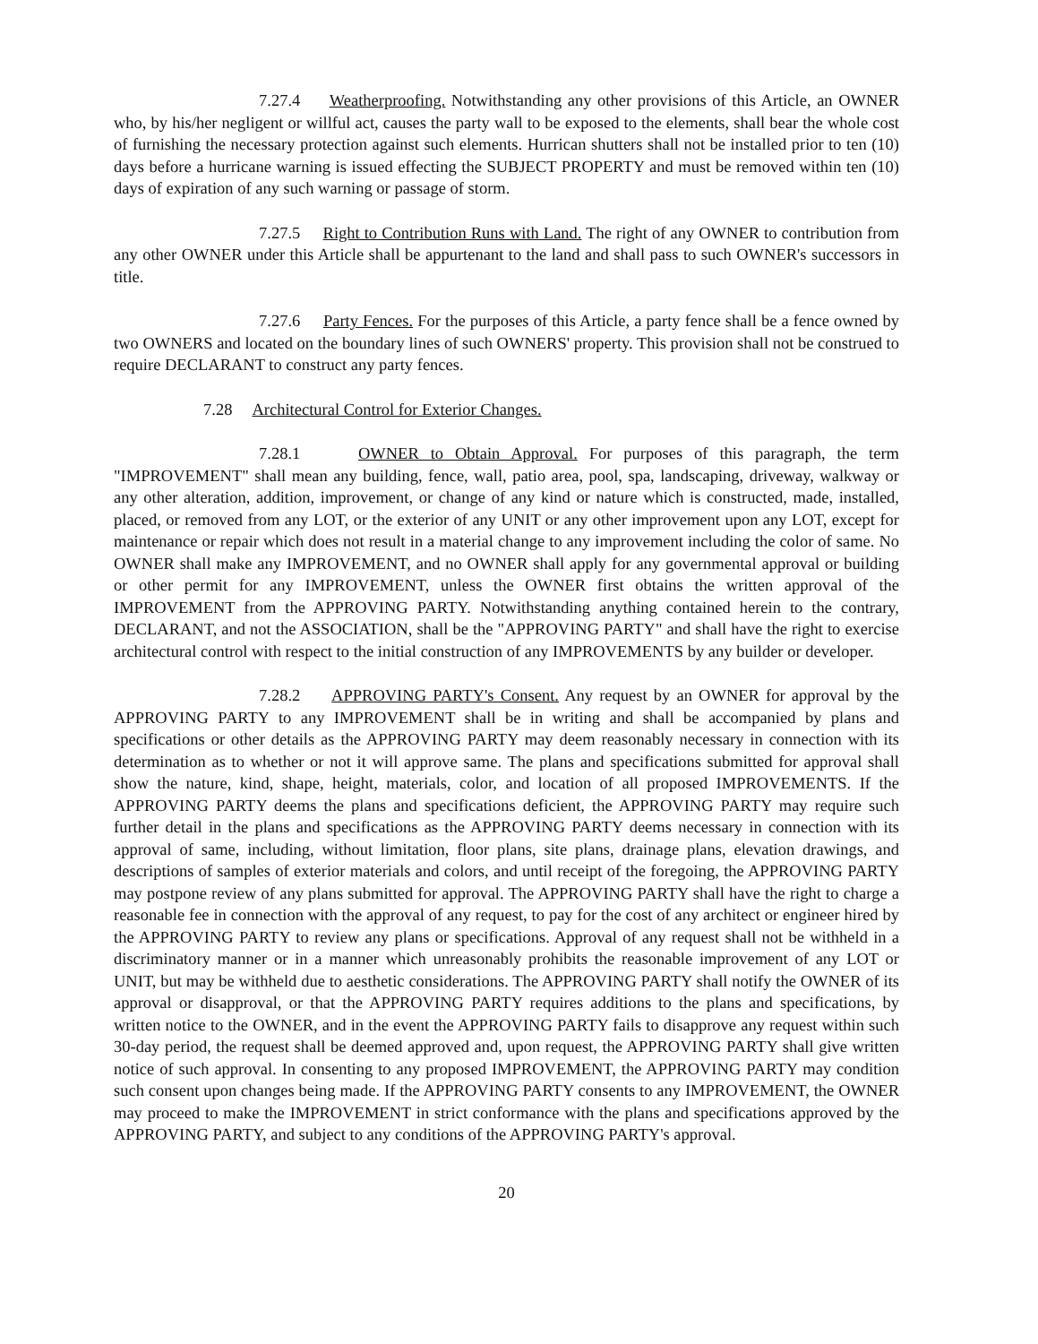7.27.4 Weatherproofing. Notwithstanding any other provisions of this Article, an OWNER who, by his/her negligent or willful act, causes the party wall to be exposed to the elements, shall bear the whole cost of furnishing the necessary protection against such elements. Hurrican shutters shall not be installed prior to ten (10) days before a hurricane warning is issued effecting the SUBJECT PROPERTY and must be removed within ten (10) days of expiration of any such warning or passage of storm.
7.27.5 Right to Contribution Runs with Land. The right of any OWNER to contribution from any other OWNER under this Article shall be appurtenant to the land and shall pass to such OWNER's successors in title.
7.27.6 Party Fences. For the purposes of this Article, a party fence shall be a fence owned by two OWNERS and located on the boundary lines of such OWNERS' property. This provision shall not be construed to require DECLARANT to construct any party fences.
7.28 Architectural Control for Exterior Changes.
7.28.1 OWNER to Obtain Approval. For purposes of this paragraph, the term "IMPROVEMENT" shall mean any building, fence, wall, patio area, pool, spa, landscaping, driveway, walkway or any other alteration, addition, improvement, or change of any kind or nature which is constructed, made, installed, placed, or removed from any LOT, or the exterior of any UNIT or any other improvement upon any LOT, except for maintenance or repair which does not result in a material change to any improvement including the color of same. No OWNER shall make any IMPROVEMENT, and no OWNER shall apply for any governmental approval or building or other permit for any IMPROVEMENT, unless the OWNER first obtains the written approval of the IMPROVEMENT from the APPROVING PARTY. Notwithstanding anything contained herein to the contrary, DECLARANT, and not the ASSOCIATION, shall be the "APPROVING PARTY" and shall have the right to exercise architectural control with respect to the initial construction of any IMPROVEMENTS by any builder or developer.
7.28.2 APPROVING PARTY's Consent. Any request by an OWNER for approval by the APPROVING PARTY to any IMPROVEMENT shall be in writing and shall be accompanied by plans and specifications or other details as the APPROVING PARTY may deem reasonably necessary in connection with its determination as to whether or not it will approve same. The plans and specifications submitted for approval shall show the nature, kind, shape, height, materials, color, and location of all proposed IMPROVEMENTS. If the APPROVING PARTY deems the plans and specifications deficient, the APPROVING PARTY may require such further detail in the plans and specifications as the APPROVING PARTY deems necessary in connection with its approval of same, including, without limitation, floor plans, site plans, drainage plans, elevation drawings, and descriptions of samples of exterior materials and colors, and until receipt of the foregoing, the APPROVING PARTY may postpone review of any plans submitted for approval. The APPROVING PARTY shall have the right to charge a reasonable fee in connection with the approval of any request, to pay for the cost of any architect or engineer hired by the APPROVING PARTY to review any plans or specifications. Approval of any request shall not be withheld in a discriminatory manner or in a manner which unreasonably prohibits the reasonable improvement of any LOT or UNIT, but may be withheld due to aesthetic considerations. The APPROVING PARTY shall notify the OWNER of its approval or disapproval, or that the APPROVING PARTY requires additions to the plans and specifications, by written notice to the OWNER, and in the event the APPROVING PARTY fails to disapprove any request within such 30-day period, the request shall be deemed approved and, upon request, the APPROVING PARTY shall give written notice of such approval. In consenting to any proposed IMPROVEMENT, the APPROVING PARTY may condition such consent upon changes being made. If the APPROVING PARTY consents to any IMPROVEMENT, the OWNER may proceed to make the IMPROVEMENT in strict conformance with the plans and specifications approved by the APPROVING PARTY, and subject to any conditions of the APPROVING PARTY's approval.
20